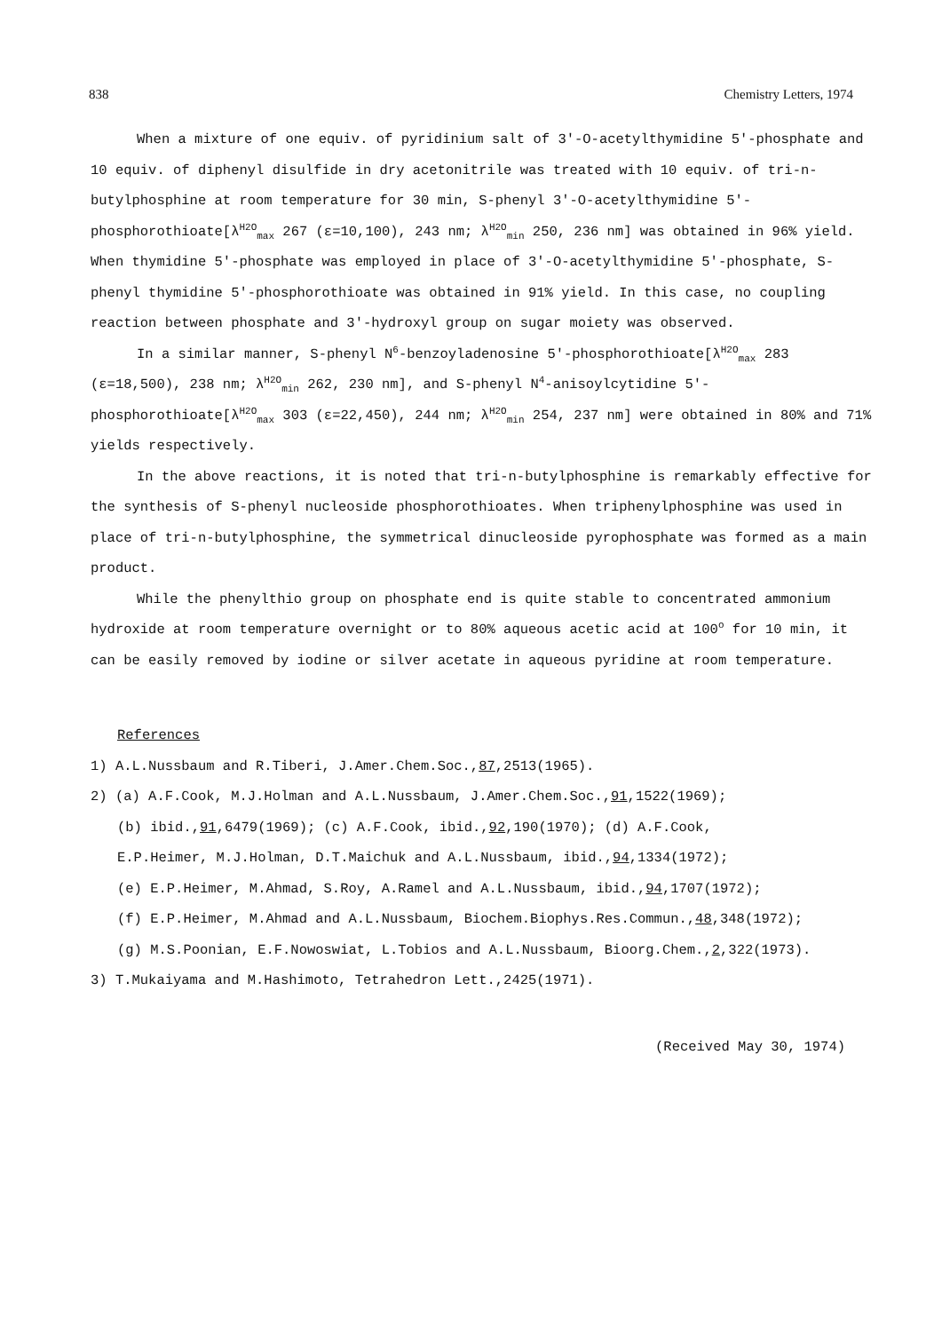838 Chemistry Letters, 1974
When a mixture of one equiv. of pyridinium salt of 3'-O-acetylthymidine 5'-phosphate and 10 equiv. of diphenyl disulfide in dry acetonitrile was treated with 10 equiv. of tri-n-butylphosphine at room temperature for 30 min, S-phenyl 3'-O-acetylthymidine 5'-phosphorothioate[λ<sup>H2O</sup><sub>max</sub> 267 (ε=10,100), 243 nm; λ<sup>H2O</sup><sub>min</sub> 250, 236 nm] was obtained in 96% yield. When thymidine 5'-phosphate was employed in place of 3'-O-acetylthymidine 5'-phosphate, S-phenyl thymidine 5'-phosphorothioate was obtained in 91% yield. In this case, no coupling reaction between phosphate and 3'-hydroxyl group on sugar moiety was observed.
In a similar manner, S-phenyl N<sup>6</sup>-benzoyladenosine 5'-phosphorothioate[λ<sup>H2O</sup><sub>max</sub> 283 (ε=18,500), 238 nm; λ<sup>H2O</sup><sub>min</sub> 262, 230 nm], and S-phenyl N<sup>4</sup>-anisoylcytidine 5'-phosphorothioate[λ<sup>H2O</sup><sub>max</sub> 303 (ε=22,450), 244 nm; λ<sup>H2O</sup><sub>min</sub> 254, 237 nm] were obtained in 80% and 71% yields respectively.
In the above reactions, it is noted that tri-n-butylphosphine is remarkably effective for the synthesis of S-phenyl nucleoside phosphorothioates. When triphenylphosphine was used in place of tri-n-butylphosphine, the symmetrical dinucleoside pyrophosphate was formed as a main product.
While the phenylthio group on phosphate end is quite stable to concentrated ammonium hydroxide at room temperature overnight or to 80% aqueous acetic acid at 100<sup>o</sup> for 10 min, it can be easily removed by iodine or silver acetate in aqueous pyridine at room temperature.
References
1) A.L.Nussbaum and R.Tiberi, J.Amer.Chem.Soc.,87,2513(1965).
2) (a) A.F.Cook, M.J.Holman and A.L.Nussbaum, J.Amer.Chem.Soc.,91,1522(1969);
(b) ibid.,91,6479(1969); (c) A.F.Cook, ibid.,92,190(1970); (d) A.F.Cook,
E.P.Heimer, M.J.Holman, D.T.Maichuk and A.L.Nussbaum, ibid.,94,1334(1972);
(e) E.P.Heimer, M.Ahmad, S.Roy, A.Ramel and A.L.Nussbaum, ibid.,94,1707(1972);
(f) E.P.Heimer, M.Ahmad and A.L.Nussbaum, Biochem.Biophys.Res.Commun.,48,348(1972);
(g) M.S.Poonian, E.F.Nowoswiat, L.Tobios and A.L.Nussbaum, Bioorg.Chem.,2,322(1973).
3) T.Mukaiyama and M.Hashimoto, Tetrahedron Lett.,2425(1971).
(Received May 30, 1974)